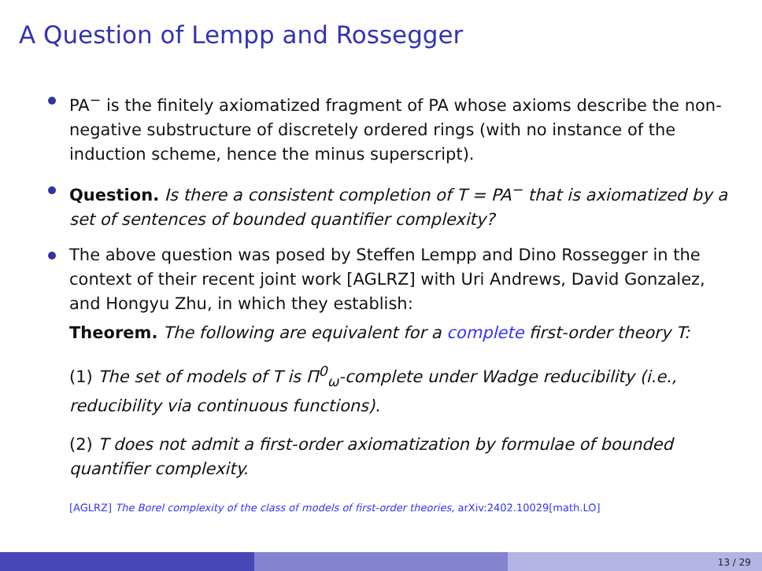A Question of Lempp and Rossegger
PA<sup>−</sup> is the finitely axiomatized fragment of PA whose axioms describe the non-negative substructure of discretely ordered rings (with no instance of the induction scheme, hence the minus superscript).
Question. Is there a consistent completion of T = PA<sup>−</sup> that is axiomatized by a set of sentences of bounded quantifier complexity?
The above question was posed by Steffen Lempp and Dino Rossegger in the context of their recent joint work [AGLRZ] with Uri Andrews, David Gonzalez, and Hongyu Zhu, in which they establish:
Theorem. The following are equivalent for a complete first-order theory T:
(1) The set of models of T is Π<sup>0</sup><sub>ω</sub>-complete under Wadge reducibility (i.e., reducibility via continuous functions).
(2) T does not admit a first-order axiomatization by formulae of bounded quantifier complexity.
[AGLRZ] The Borel complexity of the class of models of first-order theories, arXiv:2402.10029[math.LO]
13 / 29